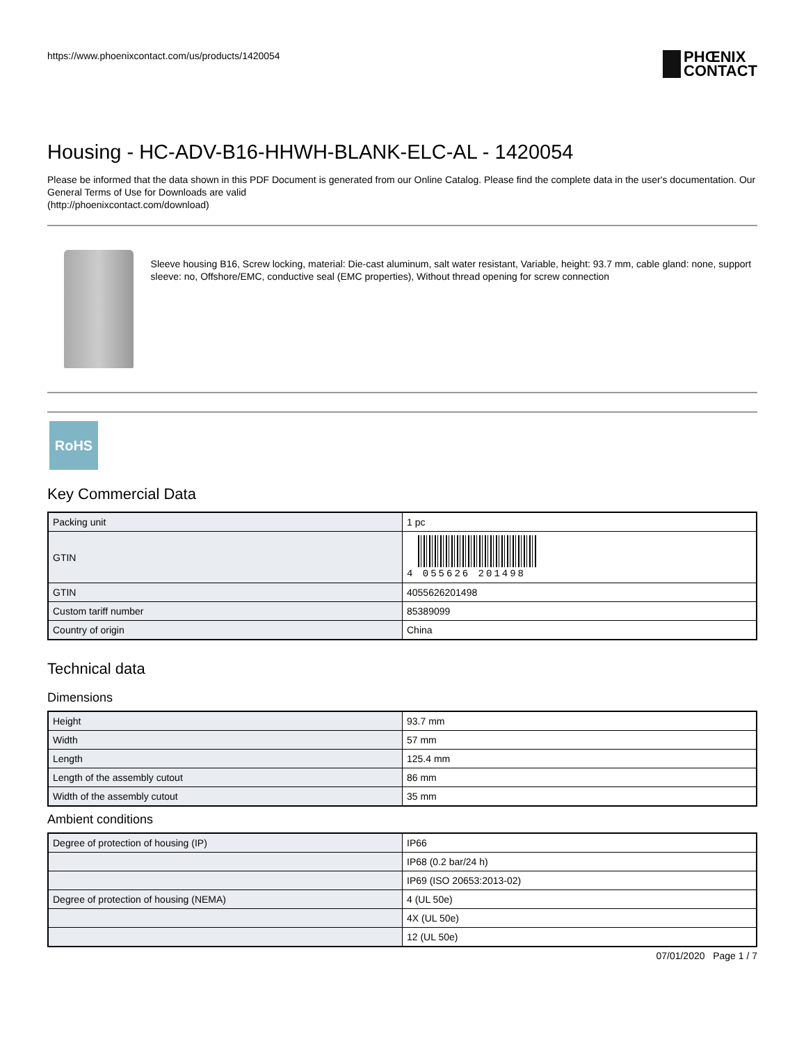https://www.phoenixcontact.com/us/products/1420054 PHŒNIX
CONTACT
Housing - HC-ADV-B16-HHWH-BLANK-ELC-AL - 1420054
Please be informed that the data shown in this PDF Document is generated from our Online Catalog. Please find the complete data in the user's documentation. Our General Terms of Use for Downloads are valid
(http://phoenixcontact.com/download)
Sleeve housing B16, Screw locking, material: Die-cast aluminum, salt water resistant, Variable, height: 93.7 mm, cable gland: none, support sleeve: no, Offshore/EMC, conductive seal (EMC properties), Without thread opening for screw connection
RoHS
Key Commercial Data
| Packing unit | 1 pc |
| GTIN | 4 055626 201498 |
| GTIN | 4055626201498 |
| Custom tariff number | 85389099 |
| Country of origin | China |
Technical data
Dimensions
| Height | 93.7 mm |
| Width | 57 mm |
| Length | 125.4 mm |
| Length of the assembly cutout | 86 mm |
| Width of the assembly cutout | 35 mm |
Ambient conditions
| Degree of protection of housing (IP) | IP66 |
| | IP68 (0.2 bar/24 h) |
| | IP69 (ISO 20653:2013-02) |
| Degree of protection of housing (NEMA) | 4 (UL 50e) |
| | 4X (UL 50e) |
| | 12 (UL 50e) |
07/01/2020 Page 1 / 7